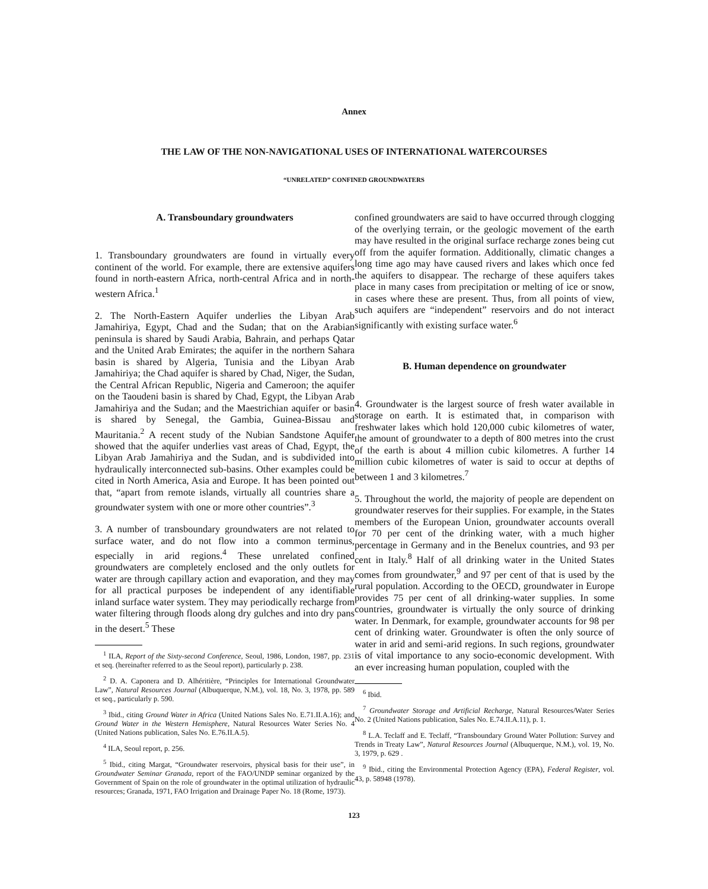Annex
THE LAW OF THE NON-NAVIGATIONAL USES OF INTERNATIONAL WATERCOURSES
“UNRELATED” CONFINED GROUNDWATERS
A. Transboundary groundwaters
1. Transboundary groundwaters are found in virtually every continent of the world. For example, there are extensive aquifers found in north-eastern Africa, north-central Africa and in north-western Africa.<sup>1</sup>
2. The North-Eastern Aquifer underlies the Libyan Arab Jamahiriya, Egypt, Chad and the Sudan; that on the Arabian peninsula is shared by Saudi Arabia, Bahrain, and perhaps Qatar and the United Arab Emirates; the aquifer in the northern Sahara basin is shared by Algeria, Tunisia and the Libyan Arab Jamahiriya; the Chad aquifer is shared by Chad, Niger, the Sudan, the Central African Republic, Nigeria and Cameroon; the aquifer on the Taoudeni basin is shared by Chad, Egypt, the Libyan Arab Jamahiriya and the Sudan; and the Maestrichian aquifer or basin is shared by Senegal, the Gambia, Guinea-Bissau and Mauritania.<sup>2</sup> A recent study of the Nubian Sandstone Aquifer showed that the aquifer underlies vast areas of Chad, Egypt, the Libyan Arab Jamahiriya and the Sudan, and is subdivided into hydraulically interconnected sub-basins. Other examples could be cited in North America, Asia and Europe. It has been pointed out that, “apart from remote islands, virtually all countries share a groundwater system with one or more other countries”.<sup>3</sup>
3. A number of transboundary groundwaters are not related to surface water, and do not flow into a common terminus, especially in arid regions.<sup>4</sup> These unrelated confined groundwaters are completely enclosed and the only outlets for water are through capillary action and evaporation, and they may for all practical purposes be independent of any identifiable inland surface water system. They may periodically recharge from water filtering through floods along dry gulches and into dry pans in the desert.<sup>5</sup> These
<sup>1</sup> ILA, Report of the Sixty-second Conference, Seoul, 1986, London, 1987, pp. 231 et seq. (hereinafter referred to as the Seoul report), particularly p. 238.
<sup>2</sup> D. A. Caponera and D. Alhéritière, “Principles for International Groundwater Law”, Natural Resources Journal (Albuquerque, N.M.), vol. 18, No. 3, 1978, pp. 589 et seq., particularly p. 590.
<sup>3</sup> Ibid., citing Ground Water in Africa (United Nations Sales No. E.71.II.A.16); and Ground Water in the Western Hemisphere, Natural Resources Water Series No. 4 (United Nations publication, Sales No. E.76.II.A.5).
<sup>4</sup> ILA, Seoul report, p. 256.
<sup>5</sup> Ibid., citing Margat, “Groundwater reservoirs, physical basis for their use”, in Groundwater Seminar Granada, report of the FAO/UNDP seminar organized by the Government of Spain on the role of groundwater in the optimal utilization of hydraulic resources; Granada, 1971, FAO Irrigation and Drainage Paper No. 18 (Rome, 1973).
confined groundwaters are said to have occurred through clogging of the overlying terrain, or the geologic movement of the earth may have resulted in the original surface recharge zones being cut off from the aquifer formation. Additionally, climatic changes a long time ago may have caused rivers and lakes which once fed the aquifers to disappear. The recharge of these aquifers takes place in many cases from precipitation or melting of ice or snow, in cases where these are present. Thus, from all points of view, such aquifers are “independent” reservoirs and do not interact significantly with existing surface water.<sup>6</sup>
B. Human dependence on groundwater
4. Groundwater is the largest source of fresh water available in storage on earth. It is estimated that, in comparison with freshwater lakes which hold 120,000 cubic kilometres of water, the amount of groundwater to a depth of 800 metres into the crust of the earth is about 4 million cubic kilometres. A further 14 million cubic kilometres of water is said to occur at depths of between 1 and 3 kilometres.<sup>7</sup>
5. Throughout the world, the majority of people are dependent on groundwater reserves for their supplies. For example, in the States members of the European Union, groundwater accounts overall for 70 per cent of the drinking water, with a much higher percentage in Germany and in the Benelux countries, and 93 per cent in Italy.<sup>8</sup> Half of all drinking water in the United States comes from groundwater,<sup>9</sup> and 97 per cent of that is used by the rural population. According to the OECD, groundwater in Europe provides 75 per cent of all drinking-water supplies. In some countries, groundwater is virtually the only source of drinking water. In Denmark, for example, groundwater accounts for 98 per cent of drinking water. Groundwater is often the only source of water in arid and semi-arid regions. In such regions, groundwater is of vital importance to any socio-economic development. With an ever increasing human population, coupled with the
<sup>6</sup> Ibid.
<sup>7</sup> Groundwater Storage and Artificial Recharge, Natural Resources/Water Series No. 2 (United Nations publication, Sales No. E.74.II.A.11), p. 1.
<sup>8</sup> L.A. Teclaff and E. Teclaff, “Transboundary Ground Water Pollution: Survey and Trends in Treaty Law”, Natural Resources Journal (Albuquerque, N.M.), vol. 19, No. 3, 1979, p. 629 .
<sup>9</sup> Ibid., citing the Environmental Protection Agency (EPA), Federal Register, vol. 43, p. 58948 (1978).
123